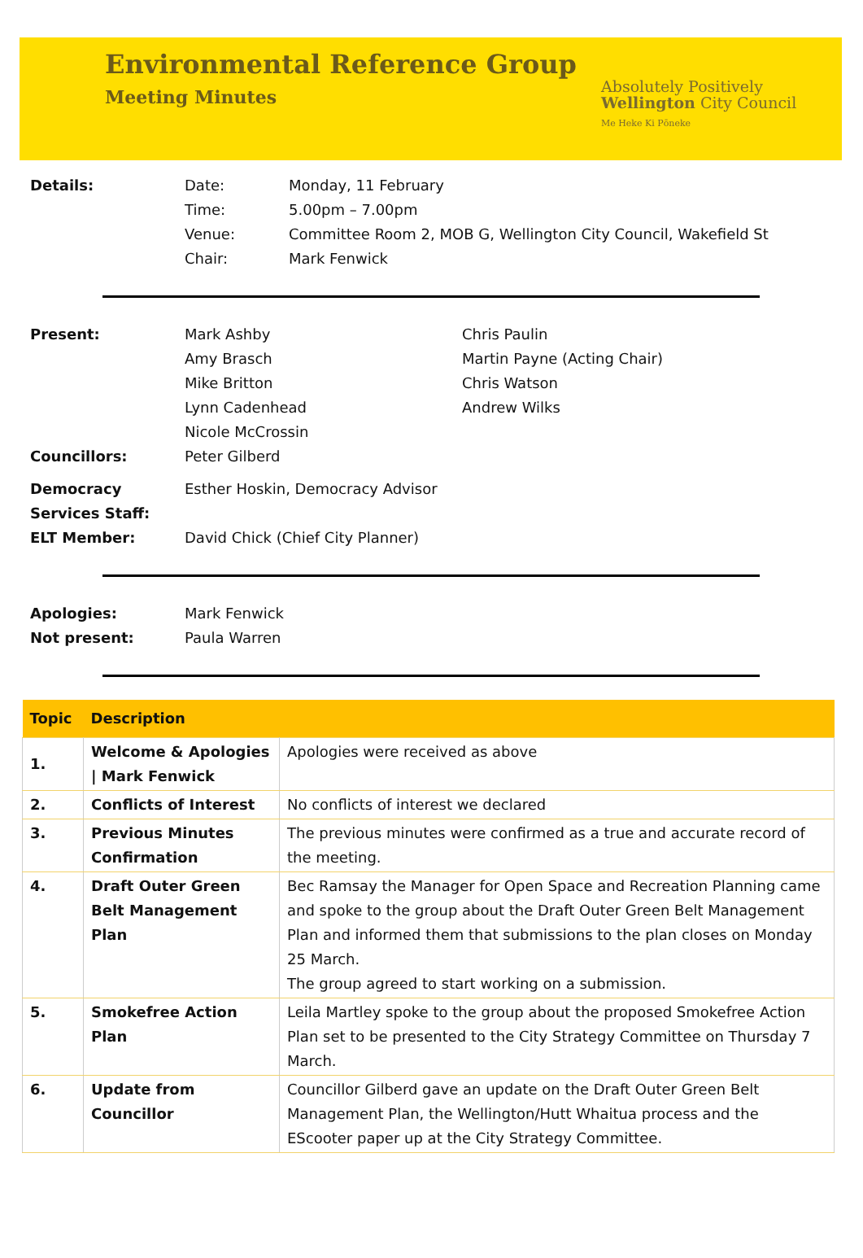Environmental Reference Group
Meeting Minutes
Absolutely Positively
Wellington City Council
Me Heke Ki Pōneke
Details: Date: Monday, 11 February Time: 5.00pm – 7.00pm Venue: Committee Room 2, MOB G, Wellington City Council, Wakefield St Chair: Mark Fenwick
Present: Mark Ashby Chris Paulin Amy Brasch Martin Payne (Acting Chair) Mike Britton Chris Watson Lynn Cadenhead Andrew Wilks Nicole McCrossin Councillors: Peter Gilberd
Democracy Services Staff: Esther Hoskin, Democracy Advisor ELT Member: David Chick (Chief City Planner)
Apologies: Mark Fenwick Not present: Paula Warren
| Topic | Description | |
| --- | --- | --- |
| 1. | Welcome & Apologies / Mark Fenwick | Apologies were received as above |
| 2. | Conflicts of Interest | No conflicts of interest we declared |
| 3. | Previous Minutes Confirmation | The previous minutes were confirmed as a true and accurate record of the meeting. |
| 4. | Draft Outer Green Belt Management Plan | Bec Ramsay the Manager for Open Space and Recreation Planning came and spoke to the group about the Draft Outer Green Belt Management Plan and informed them that submissions to the plan closes on Monday 25 March. The group agreed to start working on a submission. |
| 5. | Smokefree Action Plan | Leila Martley spoke to the group about the proposed Smokefree Action Plan set to be presented to the City Strategy Committee on Thursday 7 March. |
| 6. | Update from Councillor | Councillor Gilberd gave an update on the Draft Outer Green Belt Management Plan, the Wellington/Hutt Whaitua process and the EScooter paper up at the City Strategy Committee. |